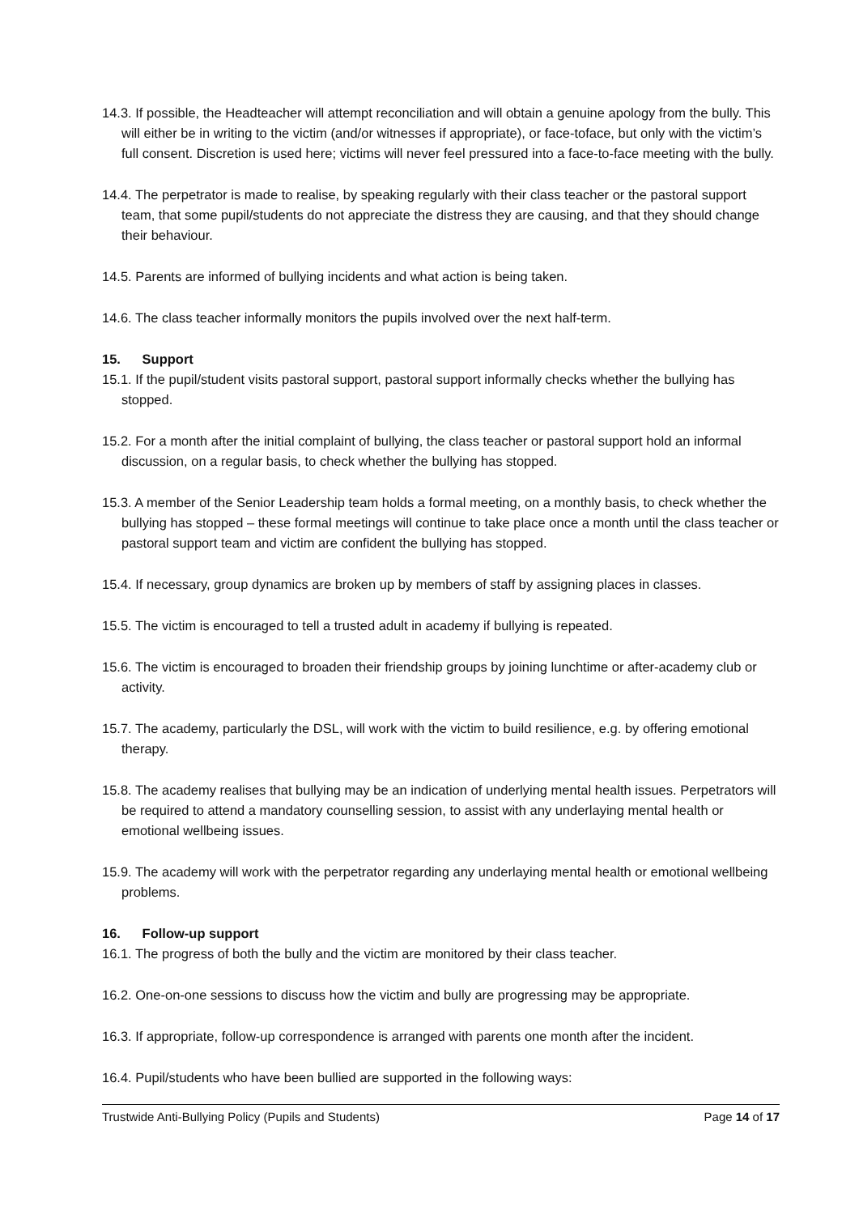14.3. If possible, the Headteacher will attempt reconciliation and will obtain a genuine apology from the bully. This will either be in writing to the victim (and/or witnesses if appropriate), or face-toface, but only with the victim’s full consent. Discretion is used here; victims will never feel pressured into a face-to-face meeting with the bully.
14.4. The perpetrator is made to realise, by speaking regularly with their class teacher or the pastoral support team, that some pupil/students do not appreciate the distress they are causing, and that they should change their behaviour.
14.5. Parents are informed of bullying incidents and what action is being taken.
14.6. The class teacher informally monitors the pupils involved over the next half-term.
15. Support
15.1. If the pupil/student visits pastoral support, pastoral support informally checks whether the bullying has stopped.
15.2. For a month after the initial complaint of bullying, the class teacher or pastoral support hold an informal discussion, on a regular basis, to check whether the bullying has stopped.
15.3. A member of the Senior Leadership team holds a formal meeting, on a monthly basis, to check whether the bullying has stopped – these formal meetings will continue to take place once a month until the class teacher or pastoral support team and victim are confident the bullying has stopped.
15.4. If necessary, group dynamics are broken up by members of staff by assigning places in classes.
15.5. The victim is encouraged to tell a trusted adult in academy if bullying is repeated.
15.6. The victim is encouraged to broaden their friendship groups by joining lunchtime or after-academy club or activity.
15.7. The academy, particularly the DSL, will work with the victim to build resilience, e.g. by offering emotional therapy.
15.8. The academy realises that bullying may be an indication of underlying mental health issues. Perpetrators will be required to attend a mandatory counselling session, to assist with any underlaying mental health or emotional wellbeing issues.
15.9. The academy will work with the perpetrator regarding any underlaying mental health or emotional wellbeing problems.
16. Follow-up support
16.1. The progress of both the bully and the victim are monitored by their class teacher.
16.2. One-on-one sessions to discuss how the victim and bully are progressing may be appropriate.
16.3. If appropriate, follow-up correspondence is arranged with parents one month after the incident.
16.4. Pupil/students who have been bullied are supported in the following ways:
Trustwide Anti-Bullying Policy (Pupils and Students) Page 14 of 17